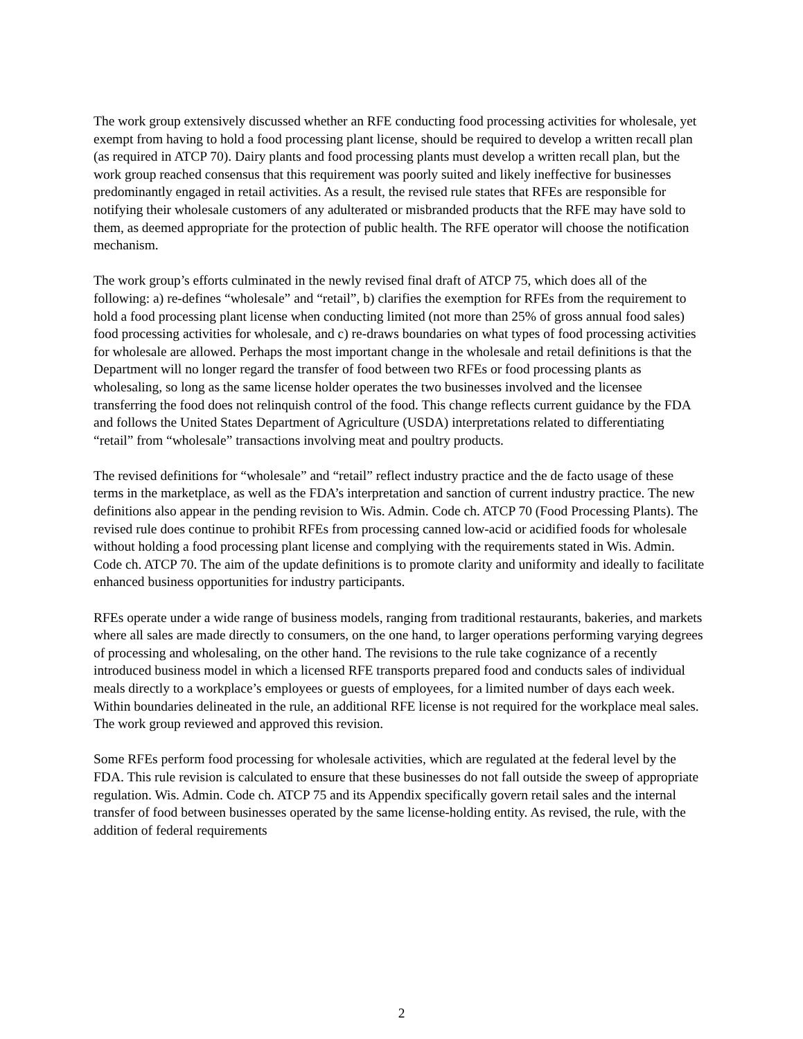The work group extensively discussed whether an RFE conducting food processing activities for wholesale, yet exempt from having to hold a food processing plant license, should be required to develop a written recall plan (as required in ATCP 70). Dairy plants and food processing plants must develop a written recall plan, but the work group reached consensus that this requirement was poorly suited and likely ineffective for businesses predominantly engaged in retail activities. As a result, the revised rule states that RFEs are responsible for notifying their wholesale customers of any adulterated or misbranded products that the RFE may have sold to them, as deemed appropriate for the protection of public health. The RFE operator will choose the notification mechanism.
The work group’s efforts culminated in the newly revised final draft of ATCP 75, which does all of the following: a) re-defines “wholesale” and “retail”, b) clarifies the exemption for RFEs from the requirement to hold a food processing plant license when conducting limited (not more than 25% of gross annual food sales) food processing activities for wholesale, and c) re-draws boundaries on what types of food processing activities for wholesale are allowed. Perhaps the most important change in the wholesale and retail definitions is that the Department will no longer regard the transfer of food between two RFEs or food processing plants as wholesaling, so long as the same license holder operates the two businesses involved and the licensee transferring the food does not relinquish control of the food. This change reflects current guidance by the FDA and follows the United States Department of Agriculture (USDA) interpretations related to differentiating “retail” from “wholesale” transactions involving meat and poultry products.
The revised definitions for “wholesale” and “retail” reflect industry practice and the de facto usage of these terms in the marketplace, as well as the FDA’s interpretation and sanction of current industry practice. The new definitions also appear in the pending revision to Wis. Admin. Code ch. ATCP 70 (Food Processing Plants). The revised rule does continue to prohibit RFEs from processing canned low-acid or acidified foods for wholesale without holding a food processing plant license and complying with the requirements stated in Wis. Admin. Code ch. ATCP 70. The aim of the update definitions is to promote clarity and uniformity and ideally to facilitate enhanced business opportunities for industry participants.
RFEs operate under a wide range of business models, ranging from traditional restaurants, bakeries, and markets where all sales are made directly to consumers, on the one hand, to larger operations performing varying degrees of processing and wholesaling, on the other hand. The revisions to the rule take cognizance of a recently introduced business model in which a licensed RFE transports prepared food and conducts sales of individual meals directly to a workplace’s employees or guests of employees, for a limited number of days each week. Within boundaries delineated in the rule, an additional RFE license is not required for the workplace meal sales. The work group reviewed and approved this revision.
Some RFEs perform food processing for wholesale activities, which are regulated at the federal level by the FDA. This rule revision is calculated to ensure that these businesses do not fall outside the sweep of appropriate regulation. Wis. Admin. Code ch. ATCP 75 and its Appendix specifically govern retail sales and the internal transfer of food between businesses operated by the same license-holding entity. As revised, the rule, with the addition of federal requirements
2